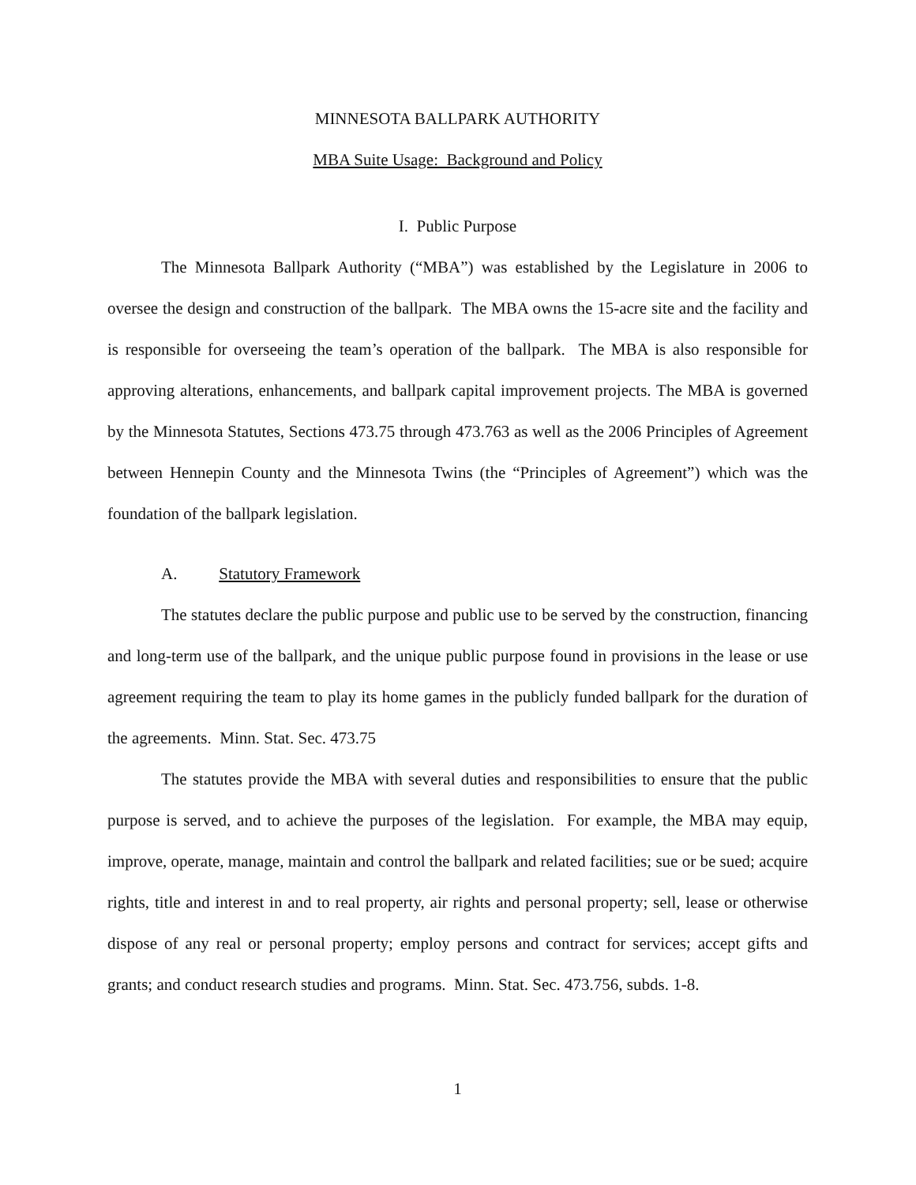MINNESOTA BALLPARK AUTHORITY
MBA Suite Usage: Background and Policy
I. Public Purpose
The Minnesota Ballpark Authority (“MBA”) was established by the Legislature in 2006 to oversee the design and construction of the ballpark. The MBA owns the 15-acre site and the facility and is responsible for overseeing the team’s operation of the ballpark. The MBA is also responsible for approving alterations, enhancements, and ballpark capital improvement projects. The MBA is governed by the Minnesota Statutes, Sections 473.75 through 473.763 as well as the 2006 Principles of Agreement between Hennepin County and the Minnesota Twins (the “Principles of Agreement”) which was the foundation of the ballpark legislation.
A. Statutory Framework
The statutes declare the public purpose and public use to be served by the construction, financing and long-term use of the ballpark, and the unique public purpose found in provisions in the lease or use agreement requiring the team to play its home games in the publicly funded ballpark for the duration of the agreements. Minn. Stat. Sec. 473.75
The statutes provide the MBA with several duties and responsibilities to ensure that the public purpose is served, and to achieve the purposes of the legislation. For example, the MBA may equip, improve, operate, manage, maintain and control the ballpark and related facilities; sue or be sued; acquire rights, title and interest in and to real property, air rights and personal property; sell, lease or otherwise dispose of any real or personal property; employ persons and contract for services; accept gifts and grants; and conduct research studies and programs. Minn. Stat. Sec. 473.756, subds. 1-8.
1